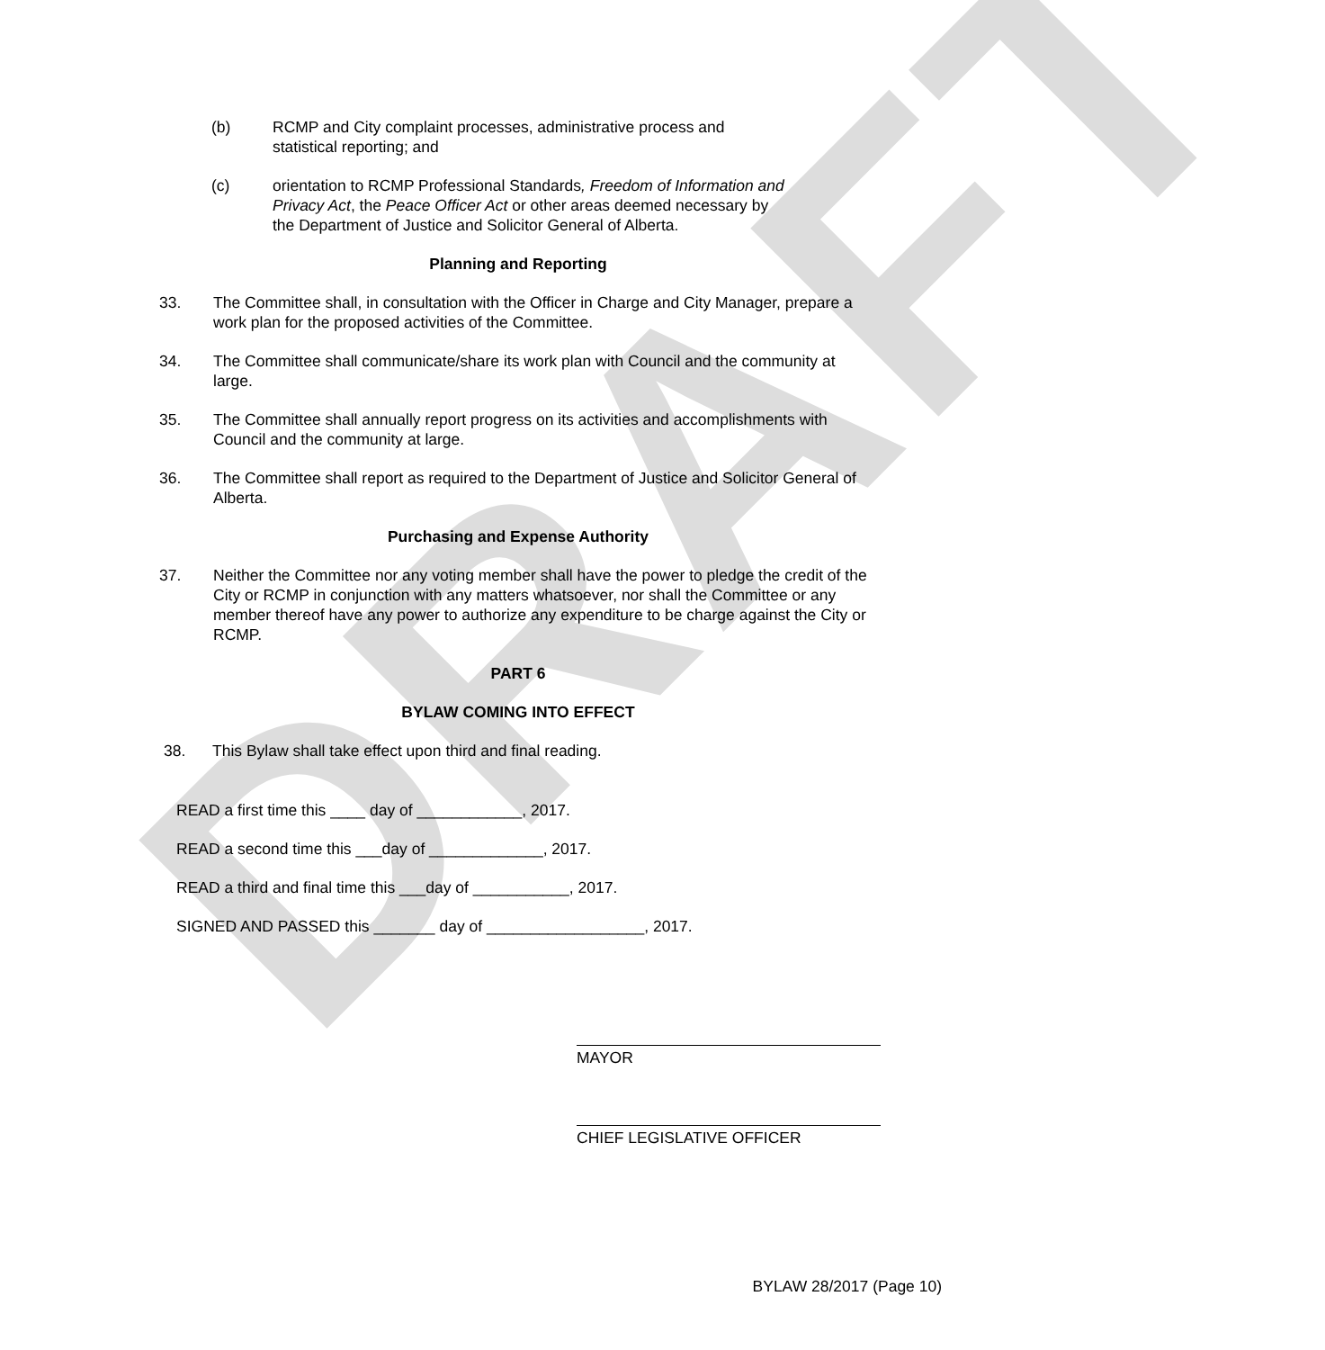DRAFT
(b) RCMP and City complaint processes, administrative process and statistical reporting; and
(c) orientation to RCMP Professional Standards, Freedom of Information and Privacy Act, the Peace Officer Act or other areas deemed necessary by the Department of Justice and Solicitor General of Alberta.
Planning and Reporting
33. The Committee shall, in consultation with the Officer in Charge and City Manager, prepare a work plan for the proposed activities of the Committee.
34. The Committee shall communicate/share its work plan with Council and the community at large.
35. The Committee shall annually report progress on its activities and accomplishments with Council and the community at large.
36. The Committee shall report as required to the Department of Justice and Solicitor General of Alberta.
Purchasing and Expense Authority
37. Neither the Committee nor any voting member shall have the power to pledge the credit of the City or RCMP in conjunction with any matters whatsoever, nor shall the Committee or any member thereof have any power to authorize any expenditure to be charge against the City or RCMP.
PART 6
BYLAW COMING INTO EFFECT
38. This Bylaw shall take effect upon third and final reading.
READ a first time this ____ day of ____________, 2017.
READ a second time this ___day of _____________, 2017.
READ a third and final time this ___day of ___________, 2017.
SIGNED AND PASSED this _______ day of __________________, 2017.
MAYOR
CHIEF LEGISLATIVE OFFICER
BYLAW 28/2017 (Page 10)